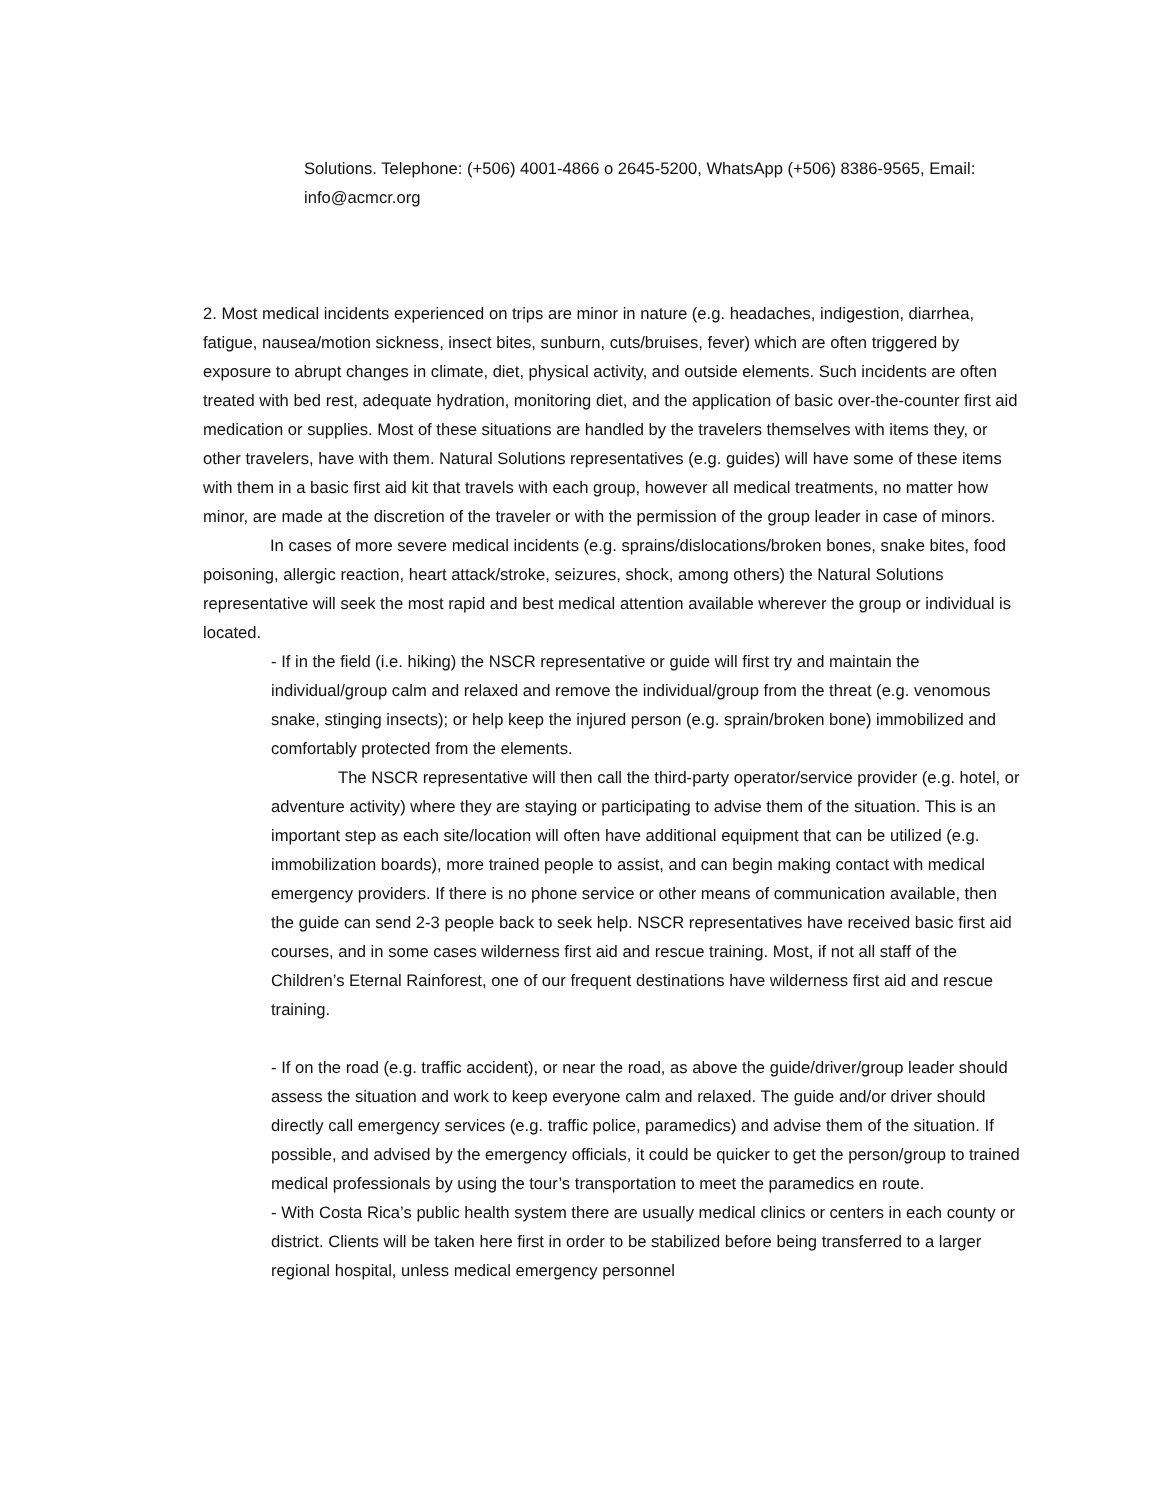Solutions. Telephone: (+506) 4001-4866 o 2645-5200, WhatsApp (+506) 8386-9565, Email: info@acmcr.org
2. Most medical incidents experienced on trips are minor in nature (e.g. headaches, indigestion, diarrhea, fatigue, nausea/motion sickness, insect bites, sunburn, cuts/bruises, fever) which are often triggered by exposure to abrupt changes in climate, diet, physical activity, and outside elements. Such incidents are often treated with bed rest, adequate hydration, monitoring diet, and the application of basic over-the-counter first aid medication or supplies. Most of these situations are handled by the travelers themselves with items they, or other travelers, have with them. Natural Solutions representatives (e.g. guides) will have some of these items with them in a basic first aid kit that travels with each group, however all medical treatments, no matter how minor, are made at the discretion of the traveler or with the permission of the group leader in case of minors.
In cases of more severe medical incidents (e.g. sprains/dislocations/broken bones, snake bites, food poisoning, allergic reaction, heart attack/stroke, seizures, shock, among others) the Natural Solutions representative will seek the most rapid and best medical attention available wherever the group or individual is located.
- If in the field (i.e. hiking) the NSCR representative or guide will first try and maintain the individual/group calm and relaxed and remove the individual/group from the threat (e.g. venomous snake, stinging insects); or help keep the injured person (e.g. sprain/broken bone) immobilized and comfortably protected from the elements.
The NSCR representative will then call the third-party operator/service provider (e.g. hotel, or adventure activity) where they are staying or participating to advise them of the situation. This is an important step as each site/location will often have additional equipment that can be utilized (e.g. immobilization boards), more trained people to assist, and can begin making contact with medical emergency providers. If there is no phone service or other means of communication available, then the guide can send 2-3 people back to seek help. NSCR representatives have received basic first aid courses, and in some cases wilderness first aid and rescue training. Most, if not all staff of the Children’s Eternal Rainforest, one of our frequent destinations have wilderness first aid and rescue training.
- If on the road (e.g. traffic accident), or near the road, as above the guide/driver/group leader should assess the situation and work to keep everyone calm and relaxed. The guide and/or driver should directly call emergency services (e.g. traffic police, paramedics) and advise them of the situation. If possible, and advised by the emergency officials, it could be quicker to get the person/group to trained medical professionals by using the tour’s transportation to meet the paramedics en route.
- With Costa Rica’s public health system there are usually medical clinics or centers in each county or district. Clients will be taken here first in order to be stabilized before being transferred to a larger regional hospital, unless medical emergency personnel